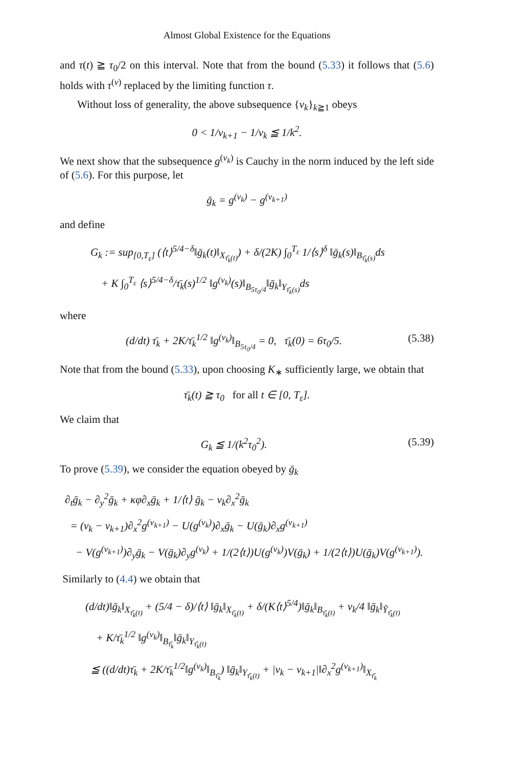Almost Global Existence for the Equations
and τ(t) ≧ τ<sub>0</sub>/2 on this interval. Note that from the bound (5.33) it follows that (5.6) holds with τ<sup>(ν)</sup> replaced by the limiting function τ.
Without loss of generality, the above subsequence {ν<sub>k</sub>}<sub>k≧1</sub> obeys
0 < 1/ν<sub>k+1</sub> − 1/ν<sub>k</sub> ≦ 1/k<sup>2</sup>.
We next show that the subsequence g<sup>(ν<sub>k</sub>)</sup> is Cauchy in the norm induced by the left side of (5.6). For this purpose, let
ḡ<sub>k</sub> = g<sup>(ν<sub>k</sub>)</sup> − g<sup>(ν<sub>k+1</sub>)</sup>
and define
G<sub>k</sub> := sup<sub>[0,T<sub>ε</sub>]</sub> (⟨t⟩<sup>5/4−δ</sup>‖ḡ<sub>k</sub>(t)‖<sub>X<sub>τ̄<sub>k</sub>(t)</sub></sub>) + δ/(2K) ∫<sub>0</sub><sup>T<sub>ε</sub></sup> 1/⟨s⟩<sup>δ</sup> ‖ḡ<sub>k</sub>(s)‖<sub>B<sub>τ̄<sub>k</sub>(s)</sub></sub>ds
+ K ∫<sub>0</sub><sup>T<sub>ε</sub></sup> ⟨s⟩<sup>5/4−δ</sup>/τ̄<sub>k</sub>(s)<sup>1/2</sup> ‖g<sup>(ν<sub>k</sub>)</sup>(s)‖<sub>B<sub>5τ<sub>0</sub>/4</sub></sub>‖ḡ<sub>k</sub>‖<sub>Y<sub>τ̄<sub>k</sub>(s)</sub></sub>ds
where
(d/dt) τ̄<sub>k</sub> + 2K/τ̄<sub>k</sub><sup>1/2</sup> ‖g<sup>(ν<sub>k</sub>)</sup>‖<sub>B<sub>5τ<sub>0</sub>/4</sub></sub> = 0, τ̄<sub>k</sub>(0) = 6τ<sub>0</sub>/5. (5.38)
Note that from the bound (5.33), upon choosing K<sub>∗</sub> sufficiently large, we obtain that
τ̄<sub>k</sub>(t) ≧ τ<sub>0</sub> for all t ∈ [0, T<sub>ε</sub>].
We claim that
G<sub>k</sub> ≦ 1/(k<sup>2</sup>τ<sub>0</sub><sup>2</sup>). (5.39)
To prove (5.39), we consider the equation obeyed by ḡ<sub>k</sub>
∂<sub>t</sub>ḡ<sub>k</sub> − ∂<sub>y</sub><sup>2</sup>ḡ<sub>k</sub> + κφ∂<sub>x</sub>ḡ<sub>k</sub> + 1/⟨t⟩ ḡ<sub>k</sub> − ν<sub>k</sub>∂<sub>x</sub><sup>2</sup>ḡ<sub>k</sub>
= (ν<sub>k</sub> − ν<sub>k+1</sub>)∂<sub>x</sub><sup>2</sup>g<sup>(ν<sub>k+1</sub>)</sup> − U(g<sup>(ν<sub>k</sub>)</sup>)∂<sub>x</sub>ḡ<sub>k</sub> − U(ḡ<sub>k</sub>)∂<sub>x</sub>g<sup>(ν<sub>k+1</sub>)</sup>
− V(g<sup>(ν<sub>k+1</sub>)</sup>)∂<sub>y</sub>ḡ<sub>k</sub> − V(ḡ<sub>k</sub>)∂<sub>y</sub>g<sup>(ν<sub>k</sub>)</sup> + 1/(2⟨t⟩)U(g<sup>(ν<sub>k</sub>)</sup>)V(ḡ<sub>k</sub>) + 1/(2⟨t⟩)U(ḡ<sub>k</sub>)V(g<sup>(ν<sub>k+1</sub>)</sup>).
Similarly to (4.4) we obtain that
(d/dt)‖ḡ<sub>k</sub>‖<sub>X<sub>τ̄<sub>k</sub>(t)</sub></sub> + (5/4 − δ)/⟨t⟩ ‖ḡ<sub>k</sub>‖<sub>X<sub>τ̄<sub>k</sub>(t)</sub></sub> + δ/(K⟨t⟩<sup>5/4</sup>)‖ḡ<sub>k</sub>‖<sub>B<sub>τ̄<sub>k</sub>(t)</sub></sub> + ν<sub>k</sub>/4 ‖ḡ<sub>k</sub>‖<sub>Ỹ<sub>τ̄<sub>k</sub>(t)</sub></sub>
+ K/τ̄<sub>k</sub><sup>1/2</sup> ‖g<sup>(ν<sub>k</sub>)</sup>‖<sub>B<sub>τ̄<sub>k</sub></sub></sub>‖ḡ<sub>k</sub>‖<sub>Y<sub>τ̄<sub>k</sub>(t)</sub></sub>
≦ ((d/dt)τ̄<sub>k</sub> + 2K/τ̄<sub>k</sub><sup>1/2</sup>‖g<sup>(ν<sub>k</sub>)</sup>‖<sub>B<sub>τ̄<sub>k</sub></sub></sub>) ‖ḡ<sub>k</sub>‖<sub>Y<sub>τ̄<sub>k</sub>(t)</sub></sub> + |ν<sub>k</sub> − ν<sub>k+1</sub>|‖∂<sub>x</sub><sup>2</sup>g<sup>(ν<sub>k+1</sub>)</sup>‖<sub>X<sub>τ̄<sub>k</sub></sub></sub>